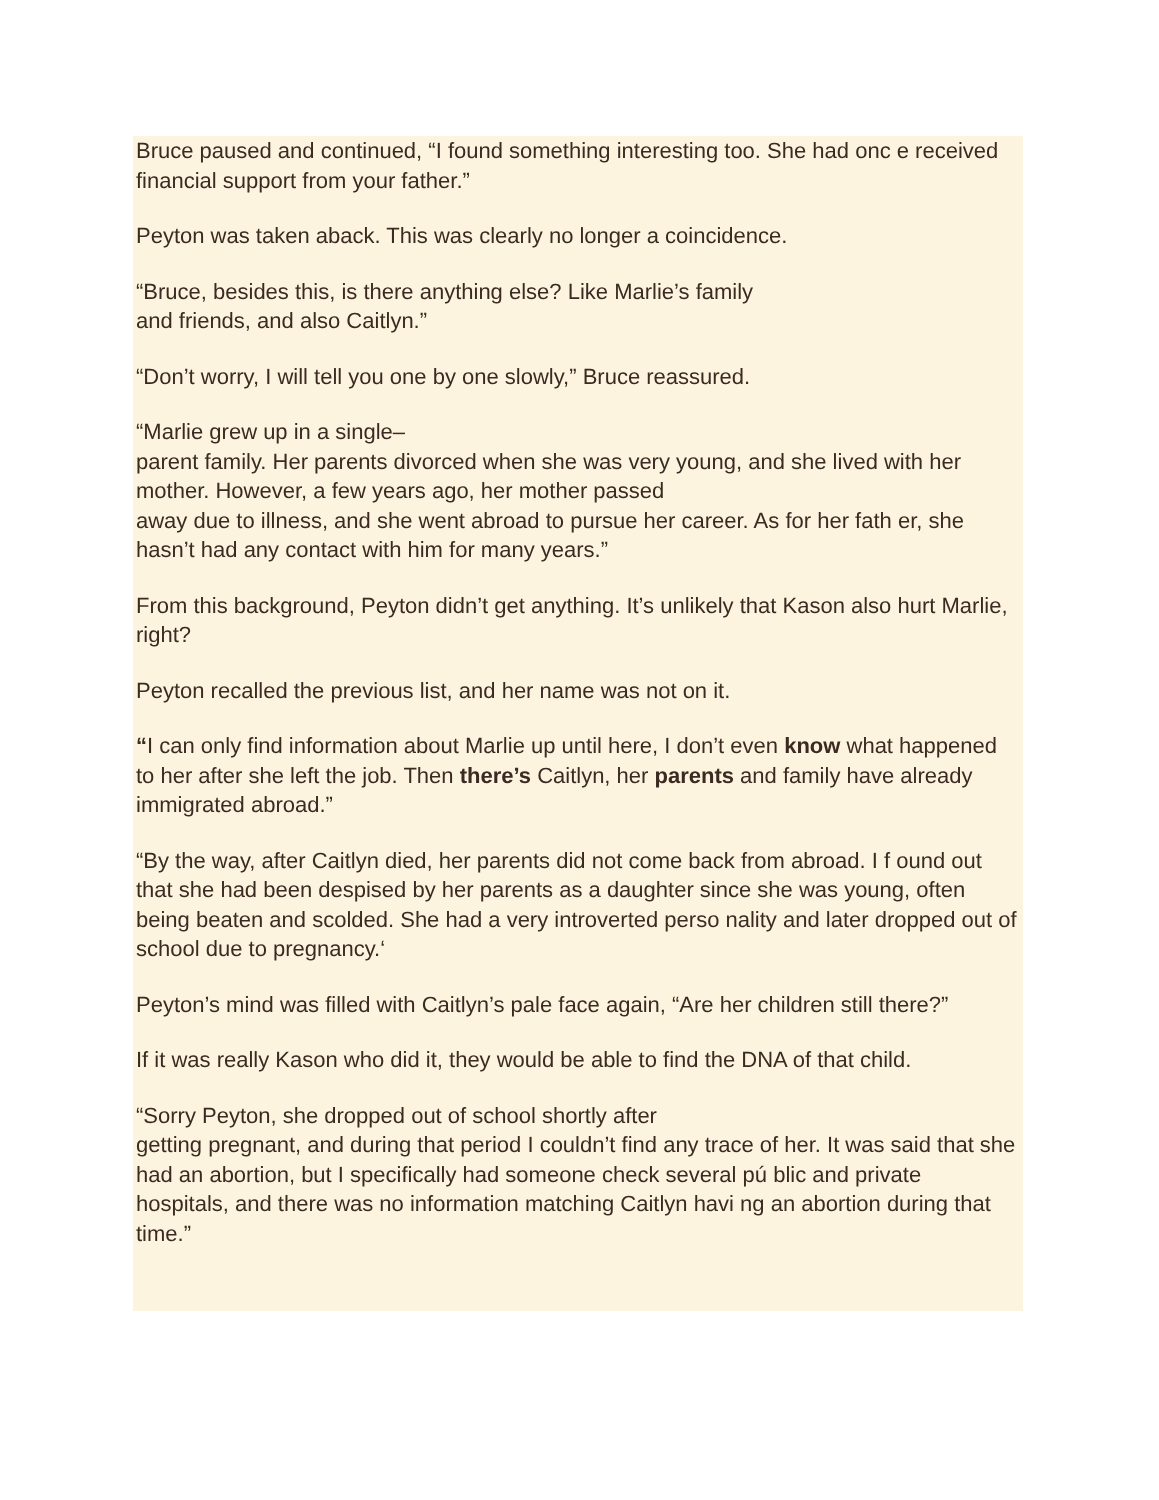Bruce paused and continued, “I found something interesting too. She had onc e received financial support from your father.”
Peyton was taken aback. This was clearly no longer a coincidence.
“Bruce, besides this, is there anything else? Like Marlie’s family
and friends, and also Caitlyn.”
“Don’t worry, I will tell you one by one slowly,” Bruce reassured.
“Marlie grew up in a single–
parent family. Her parents divorced when she was very young, and she lived with her mother. However, a few years ago, her mother passed
away due to illness, and she went abroad to pursue her career. As for her fath er, she hasn’t had any contact with him for many years.”
From this background, Peyton didn’t get anything. It’s unlikely that Kason also hurt Marlie, right?
Peyton recalled the previous list, and her name was not on it.
“I can only find information about Marlie up until here, I don’t even know what happened to her after she left the job. Then there’s Caitlyn, her parents and family have already immigrated abroad.”
“By the way, after Caitlyn died, her parents did not come back from abroad. I f ound out that she had been despised by her parents as a daughter since she was young, often being beaten and scolded. She had a very introverted perso nality and later dropped out of school due to pregnancy.‘
Peyton’s mind was filled with Caitlyn’s pale face again, “Are her children still there?”
If it was really Kason who did it, they would be able to find the DNA of that child.
“Sorry Peyton, she dropped out of school shortly after
getting pregnant, and during that period I couldn’t find any trace of her. It was said that she had an abortion, but I specifically had someone check several pú blic and private hospitals, and there was no information matching Caitlyn havi ng an abortion during that time.”